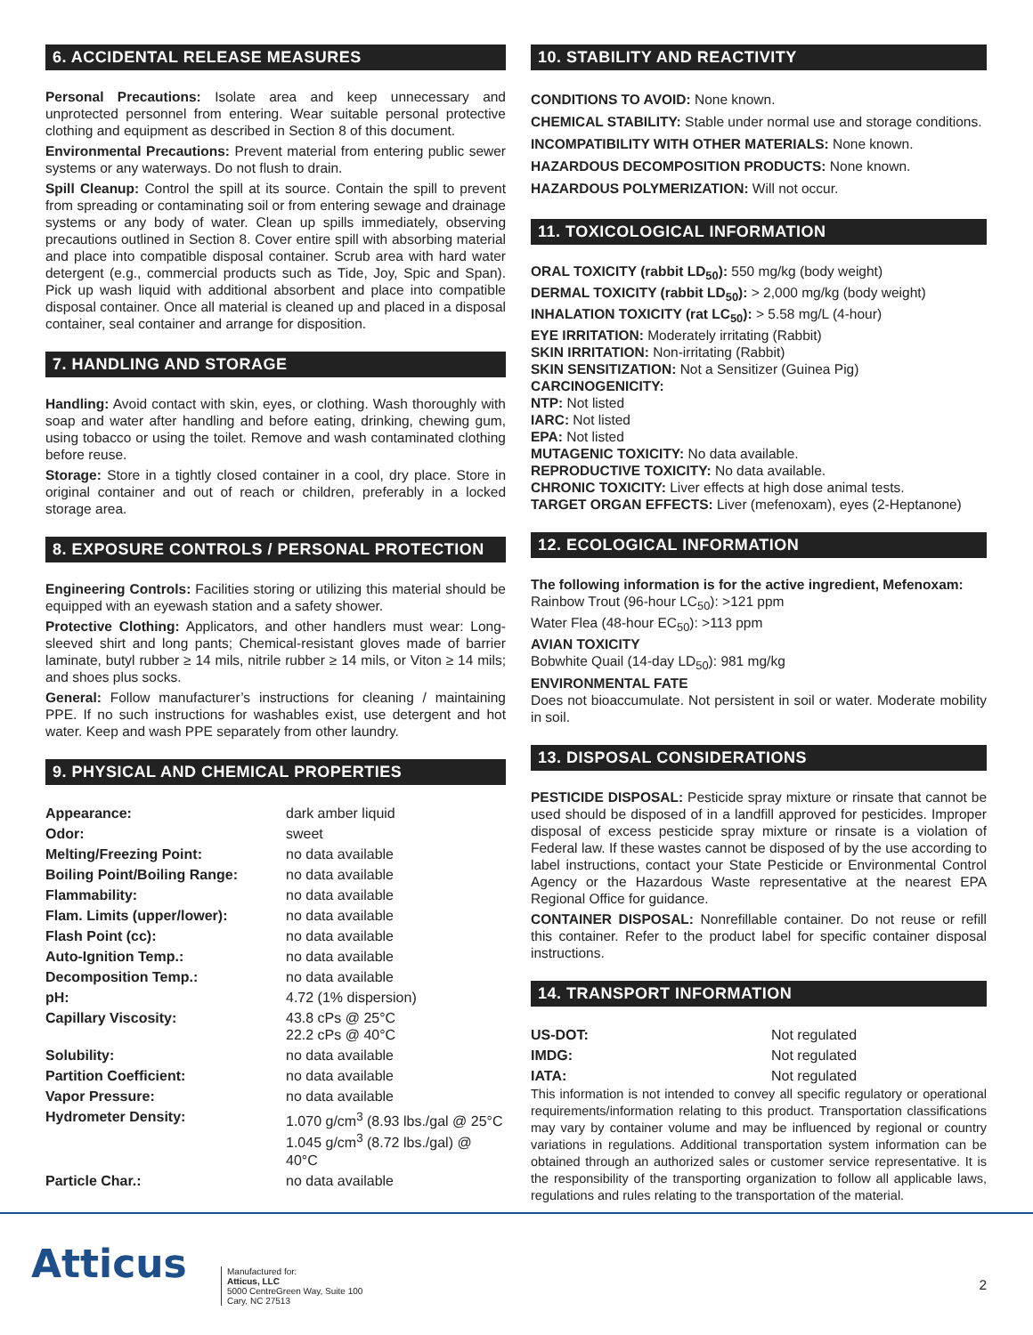6. ACCIDENTAL RELEASE MEASURES
Personal Precautions: Isolate area and keep unnecessary and unprotected personnel from entering. Wear suitable personal protective clothing and equipment as described in Section 8 of this document.
Environmental Precautions: Prevent material from entering public sewer systems or any waterways. Do not flush to drain.
Spill Cleanup: Control the spill at its source. Contain the spill to prevent from spreading or contaminating soil or from entering sewage and drainage systems or any body of water. Clean up spills immediately, observing precautions outlined in Section 8. Cover entire spill with absorbing material and place into compatible disposal container. Scrub area with hard water detergent (e.g., commercial products such as Tide, Joy, Spic and Span). Pick up wash liquid with additional absorbent and place into compatible disposal container. Once all material is cleaned up and placed in a disposal container, seal container and arrange for disposition.
7. HANDLING AND STORAGE
Handling: Avoid contact with skin, eyes, or clothing. Wash thoroughly with soap and water after handling and before eating, drinking, chewing gum, using tobacco or using the toilet. Remove and wash contaminated clothing before reuse.
Storage: Store in a tightly closed container in a cool, dry place. Store in original container and out of reach or children, preferably in a locked storage area.
8. EXPOSURE CONTROLS / PERSONAL PROTECTION
Engineering Controls: Facilities storing or utilizing this material should be equipped with an eyewash station and a safety shower.
Protective Clothing: Applicators, and other handlers must wear: Long-sleeved shirt and long pants; Chemical-resistant gloves made of barrier laminate, butyl rubber ≥ 14 mils, nitrile rubber ≥ 14 mils, or Viton ≥ 14 mils; and shoes plus socks.
General: Follow manufacturer’s instructions for cleaning / maintaining PPE. If no such instructions for washables exist, use detergent and hot water. Keep and wash PPE separately from other laundry.
9. PHYSICAL AND CHEMICAL PROPERTIES
| Appearance: | dark amber liquid |
| Odor: | sweet |
| Melting/Freezing Point: | no data available |
| Boiling Point/Boiling Range: | no data available |
| Flammability: | no data available |
| Flam. Limits (upper/lower): | no data available |
| Flash Point (cc): | no data available |
| Auto-Ignition Temp.: | no data available |
| Decomposition Temp.: | no data available |
| pH: | 4.72 (1% dispersion) |
| Capillary Viscosity: | 43.8 cPs @ 25°C 22.2 cPs @ 40°C |
| Solubility: | no data available |
| Partition Coefficient: | no data available |
| Vapor Pressure: | no data available |
| Hydrometer Density: | 1.070 g/cm<sup>3</sup> (8.93 lbs./gal @ 25°C 1.045 g/cm<sup>3</sup> (8.72 lbs./gal) @ 40°C |
| Particle Char.: | no data available |
10. STABILITY AND REACTIVITY
CONDITIONS TO AVOID: None known.
CHEMICAL STABILITY: Stable under normal use and storage conditions.
INCOMPATIBILITY WITH OTHER MATERIALS: None known.
HAZARDOUS DECOMPOSITION PRODUCTS: None known.
HAZARDOUS POLYMERIZATION: Will not occur.
11. TOXICOLOGICAL INFORMATION
ORAL TOXICITY (rabbit LD<sub>50</sub>): 550 mg/kg (body weight)
DERMAL TOXICITY (rabbit LD<sub>50</sub>): > 2,000 mg/kg (body weight)
INHALATION TOXICITY (rat LC<sub>50</sub>): > 5.58 mg/L (4-hour)
EYE IRRITATION: Moderately irritating (Rabbit)
SKIN IRRITATION: Non-irritating (Rabbit)
SKIN SENSITIZATION: Not a Sensitizer (Guinea Pig)
CARCINOGENICITY:
NTP: Not listed
IARC: Not listed
EPA: Not listed
MUTAGENIC TOXICITY: No data available.
REPRODUCTIVE TOXICITY: No data available.
CHRONIC TOXICITY: Liver effects at high dose animal tests.
TARGET ORGAN EFFECTS: Liver (mefenoxam), eyes (2-Heptanone)
12. ECOLOGICAL INFORMATION
The following information is for the active ingredient, Mefenoxam:
Rainbow Trout (96-hour LC<sub>50</sub>): >121 ppm
Water Flea (48-hour EC<sub>50</sub>): >113 ppm
AVIAN TOXICITY
Bobwhite Quail (14-day LD<sub>50</sub>): 981 mg/kg
ENVIRONMENTAL FATE
Does not bioaccumulate. Not persistent in soil or water. Moderate mobility in soil.
13. DISPOSAL CONSIDERATIONS
PESTICIDE DISPOSAL: Pesticide spray mixture or rinsate that cannot be used should be disposed of in a landfill approved for pesticides. Improper disposal of excess pesticide spray mixture or rinsate is a violation of Federal law. If these wastes cannot be disposed of by the use according to label instructions, contact your State Pesticide or Environmental Control Agency or the Hazardous Waste representative at the nearest EPA Regional Office for guidance.
CONTAINER DISPOSAL: Nonrefillable container. Do not reuse or refill this container. Refer to the product label for specific container disposal instructions.
14. TRANSPORT INFORMATION
| US-DOT: | Not regulated |
| IMDG: | Not regulated |
| IATA: | Not regulated |
This information is not intended to convey all specific regulatory or operational requirements/information relating to this product. Transportation classifications may vary by container volume and may be influenced by regional or country variations in regulations. Additional transportation system information can be obtained through an authorized sales or customer service representative. It is the responsibility of the transporting organization to follow all applicable laws, regulations and rules relating to the transportation of the material.
Atticus
Manufactured for:
Atticus, LLC
5000 CentreGreen Way, Suite 100
Cary, NC 27513
2